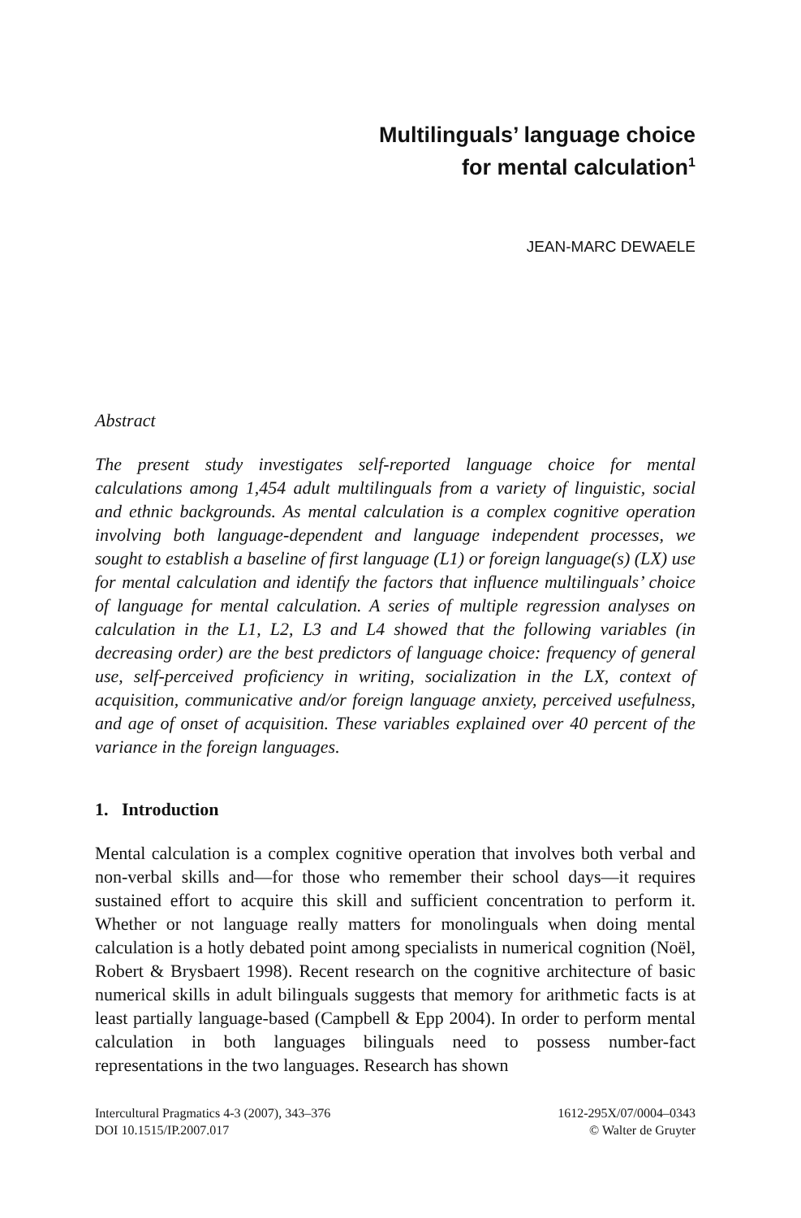Multilinguals’ language choice
for mental calculation<sup>1</sup>
JEAN-MARC DEWAELE
Abstract
The present study investigates self-reported language choice for mental calculations among 1,454 adult multilinguals from a variety of linguistic, social and ethnic backgrounds. As mental calculation is a complex cognitive operation involving both language-dependent and language independent processes, we sought to establish a baseline of first language (L1) or foreign language(s) (LX) use for mental calculation and identify the factors that influence multilinguals’ choice of language for mental calculation. A series of multiple regression analyses on calculation in the L1, L2, L3 and L4 showed that the following variables (in decreasing order) are the best predictors of language choice: frequency of general use, self-perceived proficiency in writing, socialization in the LX, context of acquisition, communicative and/or foreign language anxiety, perceived usefulness, and age of onset of acquisition. These variables explained over 40 percent of the variance in the foreign languages.
1. Introduction
Mental calculation is a complex cognitive operation that involves both verbal and non-verbal skills and—for those who remember their school days—it requires sustained effort to acquire this skill and sufficient concentration to perform it. Whether or not language really matters for monolinguals when doing mental calculation is a hotly debated point among specialists in numerical cognition (Noël, Robert & Brysbaert 1998). Recent research on the cognitive architecture of basic numerical skills in adult bilinguals suggests that memory for arithmetic facts is at least partially language-based (Campbell & Epp 2004). In order to perform mental calculation in both languages bilinguals need to possess number-fact representations in the two languages. Research has shown
Intercultural Pragmatics 4-3 (2007), 343–376
DOI 10.1515/IP.2007.017
1612-295X/07/0004–0343
© Walter de Gruyter